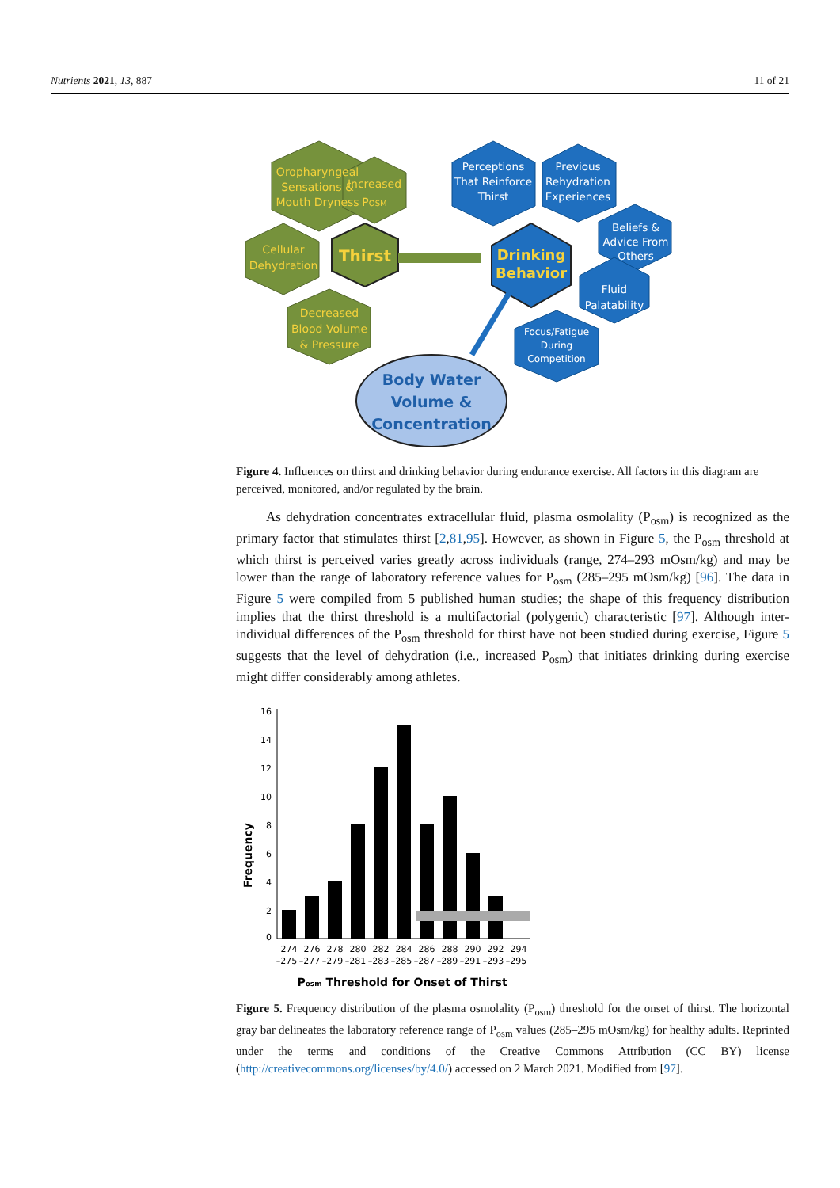Nutrients 2021, 13, 887 11 of 21
Oropharyngeal
Sensations &
Mouth Dryness
Increased
POSM
Cellular
Dehydration
Decreased
Blood Volume
& Pressure
Thirst
Perceptions
That Reinforce
Thirst
Previous
Rehydration
Experiences
Beliefs &
Advice From
Others
Fluid
Palatability
Focus/Fatigue
During
Competition
Drinking
Behavior
Body Water
Volume &
Concentration
Figure 4. Influences on thirst and drinking behavior during endurance exercise. All factors in this diagram are perceived, monitored, and/or regulated by the brain.
As dehydration concentrates extracellular fluid, plasma osmolality (P<sub>osm</sub>) is recognized as the primary factor that stimulates thirst [2,81,95]. However, as shown in Figure 5, the P<sub>osm</sub> threshold at which thirst is perceived varies greatly across individuals (range, 274–293 mOsm/kg) and may be lower than the range of laboratory reference values for P<sub>osm</sub> (285–295 mOsm/kg) [96]. The data in Figure 5 were compiled from 5 published human studies; the shape of this frequency distribution implies that the thirst threshold is a multifactorial (polygenic) characteristic [97]. Although inter-individual differences of the P<sub>osm</sub> threshold for thirst have not been studied during exercise, Figure 5 suggests that the level of dehydration (i.e., increased P<sub>osm</sub>) that initiates drinking during exercise might differ considerably among athletes.
Frequency
16
14
12
10
8
6
4
2
0
274
276
278
280
282
284
286
288
290
292
294
–275
–277
–279
–281
–283
–285
–287
–289
–291
–293
–295
Posm Threshold for Onset of Thirst
Figure 5. Frequency distribution of the plasma osmolality (P<sub>osm</sub>) threshold for the onset of thirst. The horizontal gray bar delineates the laboratory reference range of P<sub>osm</sub> values (285–295 mOsm/kg) for healthy adults. Reprinted under the terms and conditions of the Creative Commons Attribution (CC BY) license (http://creativecommons.org/licenses/by/4.0/) accessed on 2 March 2021. Modified from [97].